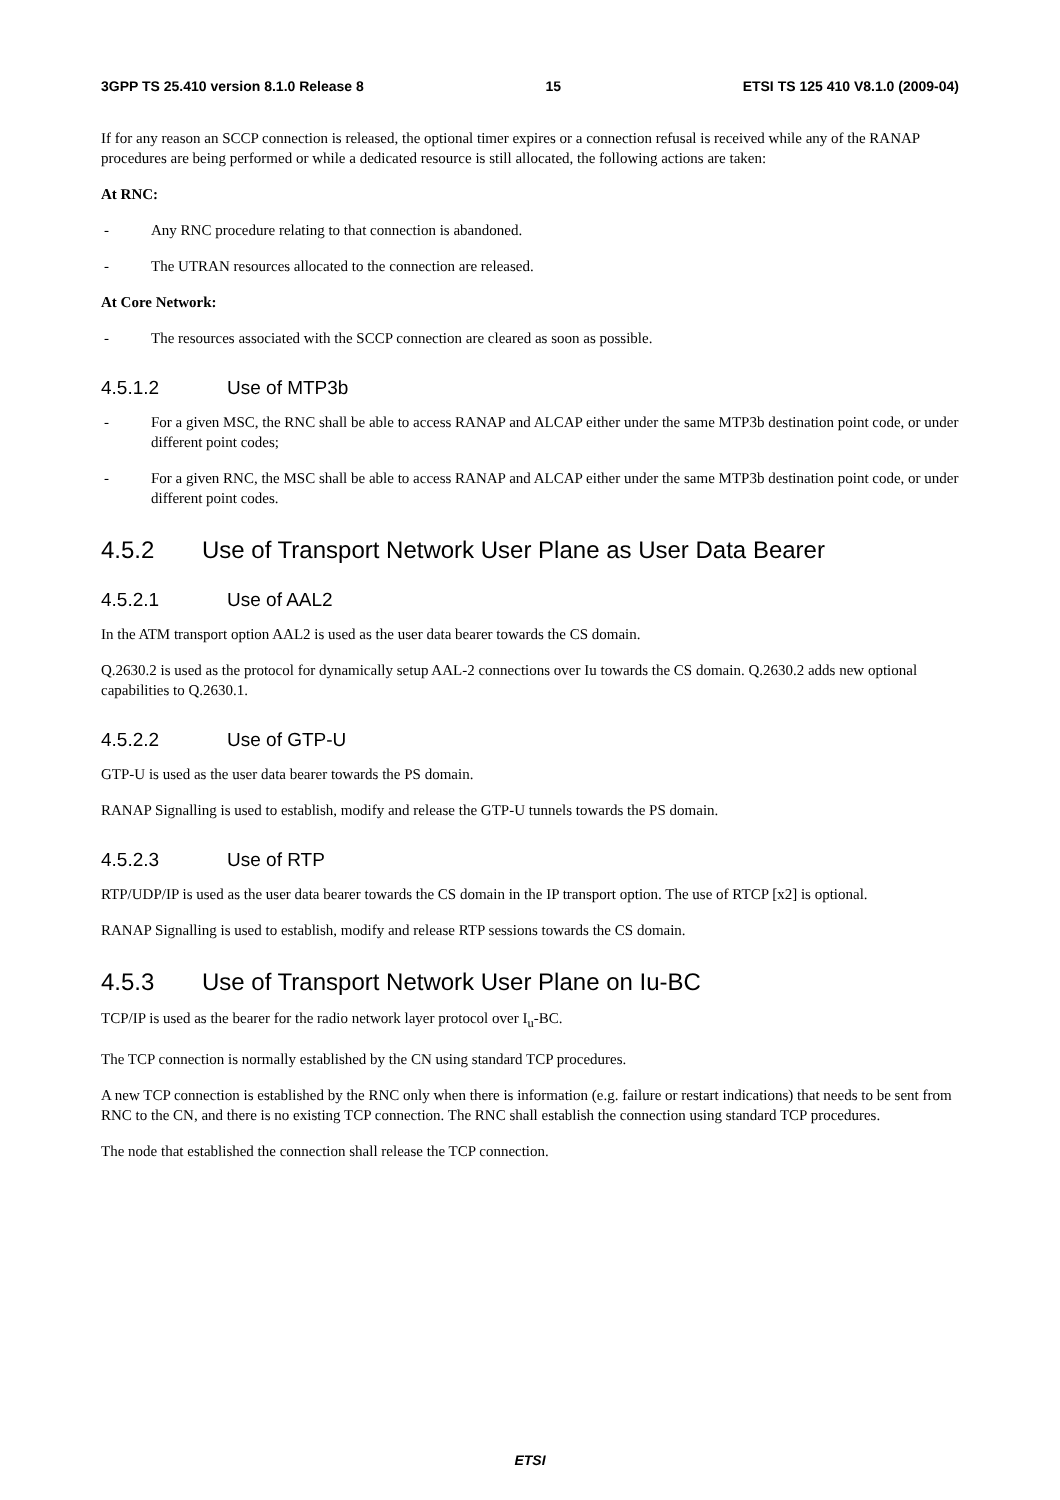3GPP TS 25.410 version 8.1.0 Release 8 15 ETSI TS 125 410 V8.1.0 (2009-04)
If for any reason an SCCP connection is released, the optional timer expires or a connection refusal is received while any of the RANAP procedures are being performed or while a dedicated resource is still allocated, the following actions are taken:
At RNC:
- Any RNC procedure relating to that connection is abandoned.
- The UTRAN resources allocated to the connection are released.
At Core Network:
- The resources associated with the SCCP connection are cleared as soon as possible.
4.5.1.2 Use of MTP3b
- For a given MSC, the RNC shall be able to access RANAP and ALCAP either under the same MTP3b destination point code, or under different point codes;
- For a given RNC, the MSC shall be able to access RANAP and ALCAP either under the same MTP3b destination point code, or under different point codes.
4.5.2 Use of Transport Network User Plane as User Data Bearer
4.5.2.1 Use of AAL2
In the ATM transport option AAL2 is used as the user data bearer towards the CS domain.
Q.2630.2 is used as the protocol for dynamically setup AAL-2 connections over Iu towards the CS domain. Q.2630.2 adds new optional capabilities to Q.2630.1.
4.5.2.2 Use of GTP-U
GTP-U is used as the user data bearer towards the PS domain.
RANAP Signalling is used to establish, modify and release the GTP-U tunnels towards the PS domain.
4.5.2.3 Use of RTP
RTP/UDP/IP is used as the user data bearer towards the CS domain in the IP transport option. The use of RTCP [x2] is optional.
RANAP Signalling is used to establish, modify and release RTP sessions towards the CS domain.
4.5.3 Use of Transport Network User Plane on Iu-BC
TCP/IP is used as the bearer for the radio network layer protocol over I<sub>u</sub>-BC.
The TCP connection is normally established by the CN using standard TCP procedures.
A new TCP connection is established by the RNC only when there is information (e.g. failure or restart indications) that needs to be sent from RNC to the CN, and there is no existing TCP connection. The RNC shall establish the connection using standard TCP procedures.
The node that established the connection shall release the TCP connection.
ETSI